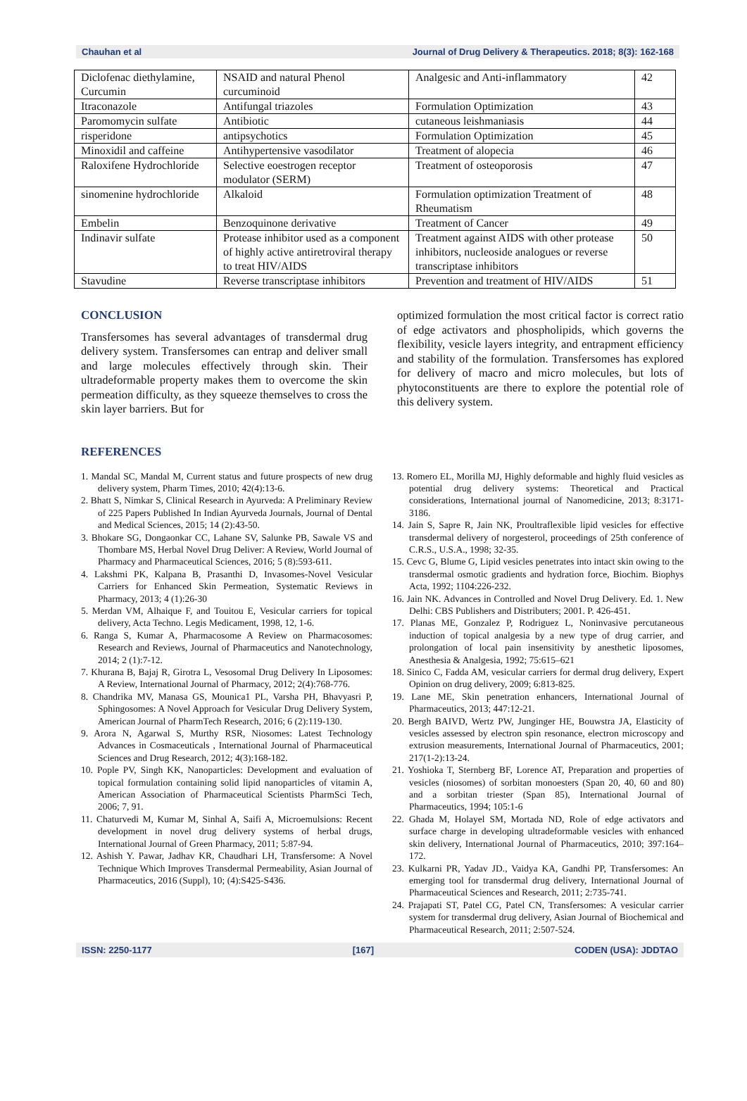Chauhan et al Journal of Drug Delivery & Therapeutics. 2018; 8(3): 162-168
| Diclofenac diethylamine, Curcumin | NSAID and natural Phenol curcuminoid | Analgesic and Anti-inflammatory | 42 |
| Itraconazole | Antifungal triazoles | Formulation Optimization | 43 |
| Paromomycin sulfate | Antibiotic | cutaneous leishmaniasis | 44 |
| risperidone | antipsychotics | Formulation Optimization | 45 |
| Minoxidil and caffeine | Antihypertensive vasodilator | Treatment of alopecia | 46 |
| Raloxifene Hydrochloride | Selective eoestrogen receptor modulator (SERM) | Treatment of osteoporosis | 47 |
| sinomenine hydrochloride | Alkaloid | Formulation optimization Treatment of Rheumatism | 48 |
| Embelin | Benzoquinone derivative | Treatment of Cancer | 49 |
| Indinavir sulfate | Protease inhibitor used as a component of highly active antiretroviral therapy to treat HIV/AIDS | Treatment against AIDS with other protease inhibitors, nucleoside analogues or reverse transcriptase inhibitors | 50 |
| Stavudine | Reverse transcriptase inhibitors | Prevention and treatment of HIV/AIDS | 51 |
CONCLUSION
Transfersomes has several advantages of transdermal drug delivery system. Transfersomes can entrap and deliver small and large molecules effectively through skin. Their ultradeformable property makes them to overcome the skin permeation difficulty, as they squeeze themselves to cross the skin layer barriers. But for
optimized formulation the most critical factor is correct ratio of edge activators and phospholipids, which governs the flexibility, vesicle layers integrity, and entrapment efficiency and stability of the formulation. Transfersomes has explored for delivery of macro and micro molecules, but lots of phytoconstituents are there to explore the potential role of this delivery system.
REFERENCES
1. Mandal SC, Mandal M, Current status and future prospects of new drug delivery system, Pharm Times, 2010; 42(4):13-6.
2. Bhatt S, Nimkar S, Clinical Research in Ayurveda: A Preliminary Review of 225 Papers Published In Indian Ayurveda Journals, Journal of Dental and Medical Sciences, 2015; 14 (2):43-50.
3. Bhokare SG, Dongaonkar CC, Lahane SV, Salunke PB, Sawale VS and Thombare MS, Herbal Novel Drug Deliver: A Review, World Journal of Pharmacy and Pharmaceutical Sciences, 2016; 5 (8):593-611.
4. Lakshmi PK, Kalpana B, Prasanthi D, Invasomes-Novel Vesicular Carriers for Enhanced Skin Permeation, Systematic Reviews in Pharmacy, 2013; 4 (1):26-30
5. Merdan VM, Alhaique F, and Touitou E, Vesicular carriers for topical delivery, Acta Techno. Legis Medicament, 1998, 12, 1-6.
6. Ranga S, Kumar A, Pharmacosome A Review on Pharmacosomes: Research and Reviews, Journal of Pharmaceutics and Nanotechnology, 2014; 2 (1):7-12.
7. Khurana B, Bajaj R, Girotra L, Vesosomal Drug Delivery In Liposomes: A Review, International Journal of Pharmacy, 2012; 2(4):768-776.
8. Chandrika MV, Manasa GS, Mounica1 PL, Varsha PH, Bhavyasri P, Sphingosomes: A Novel Approach for Vesicular Drug Delivery System, American Journal of PharmTech Research, 2016; 6 (2):119-130.
9. Arora N, Agarwal S, Murthy RSR, Niosomes: Latest Technology Advances in Cosmaceuticals , International Journal of Pharmaceutical Sciences and Drug Research, 2012; 4(3):168-182.
10. Pople PV, Singh KK, Nanoparticles: Development and evaluation of topical formulation containing solid lipid nanoparticles of vitamin A, American Association of Pharmaceutical Scientists PharmSci Tech, 2006; 7, 91.
11. Chaturvedi M, Kumar M, Sinhal A, Saifi A, Microemulsions: Recent development in novel drug delivery systems of herbal drugs, International Journal of Green Pharmacy, 2011; 5:87-94.
12. Ashish Y. Pawar, Jadhav KR, Chaudhari LH, Transfersome: A Novel Technique Which Improves Transdermal Permeability, Asian Journal of Pharmaceutics, 2016 (Suppl), 10; (4):S425-S436.
13. Romero EL, Morilla MJ, Highly deformable and highly fluid vesicles as potential drug delivery systems: Theoretical and Practical considerations, International journal of Nanomedicine, 2013; 8:3171-3186.
14. Jain S, Sapre R, Jain NK, Proultraflexible lipid vesicles for effective transdermal delivery of norgesterol, proceedings of 25th conference of C.R.S., U.S.A., 1998; 32-35.
15. Cevc G, Blume G, Lipid vesicles penetrates into intact skin owing to the transdermal osmotic gradients and hydration force, Biochim. Biophys Acta, 1992; 1104:226-232.
16. Jain NK. Advances in Controlled and Novel Drug Delivery. Ed. 1. New Delhi: CBS Publishers and Distributers; 2001. P. 426-451.
17. Planas ME, Gonzalez P, Rodriguez L, Noninvasive percutaneous induction of topical analgesia by a new type of drug carrier, and prolongation of local pain insensitivity by anesthetic liposomes, Anesthesia & Analgesia, 1992; 75:615–621
18. Sinico C, Fadda AM, vesicular carriers for dermal drug delivery, Expert Opinion on drug delivery, 2009; 6:813-825.
19. Lane ME, Skin penetration enhancers, International Journal of Pharmaceutics, 2013; 447:12-21.
20. Bergh BAIVD, Wertz PW, Junginger HE, Bouwstra JA, Elasticity of vesicles assessed by electron spin resonance, electron microscopy and extrusion measurements, International Journal of Pharmaceutics, 2001; 217(1-2):13-24.
21. Yoshioka T, Sternberg BF, Lorence AT, Preparation and properties of vesicles (niosomes) of sorbitan monoesters (Span 20, 40, 60 and 80) and a sorbitan triester (Span 85), International Journal of Pharmaceutics, 1994; 105:1-6
22. Ghada M, Holayel SM, Mortada ND, Role of edge activators and surface charge in developing ultradeformable vesicles with enhanced skin delivery, International Journal of Pharmaceutics, 2010; 397:164–172.
23. Kulkarni PR, Yadav JD., Vaidya KA, Gandhi PP, Transfersomes: An emerging tool for transdermal drug delivery, International Journal of Pharmaceutical Sciences and Research, 2011; 2:735-741.
24. Prajapati ST, Patel CG, Patel CN, Transfersomes: A vesicular carrier system for transdermal drug delivery, Asian Journal of Biochemical and Pharmaceutical Research, 2011; 2:507-524.
ISSN: 2250-1177 [167] CODEN (USA): JDDTAO